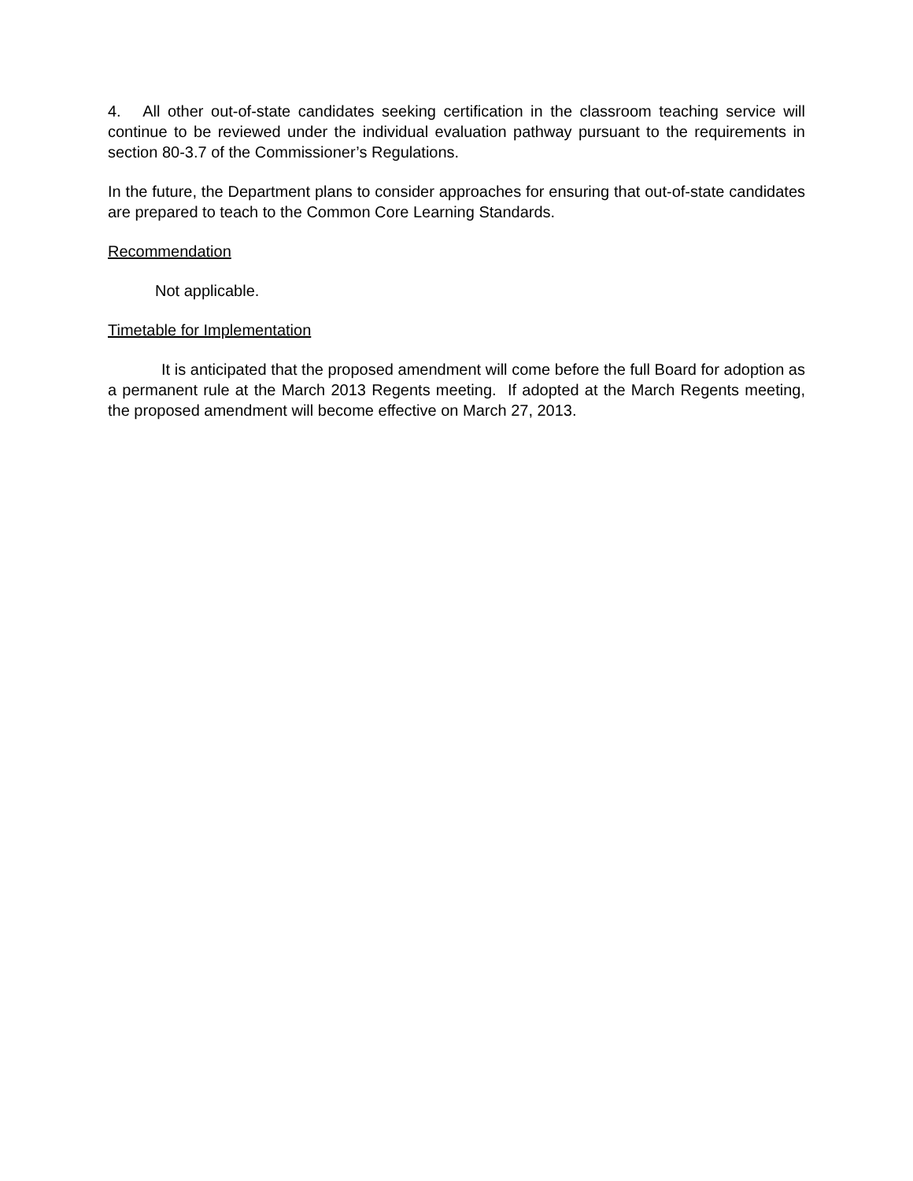4. All other out-of-state candidates seeking certification in the classroom teaching service will continue to be reviewed under the individual evaluation pathway pursuant to the requirements in section 80-3.7 of the Commissioner’s Regulations.
In the future, the Department plans to consider approaches for ensuring that out-of-state candidates are prepared to teach to the Common Core Learning Standards.
Recommendation
Not applicable.
Timetable for Implementation
It is anticipated that the proposed amendment will come before the full Board for adoption as a permanent rule at the March 2013 Regents meeting. If adopted at the March Regents meeting, the proposed amendment will become effective on March 27, 2013.